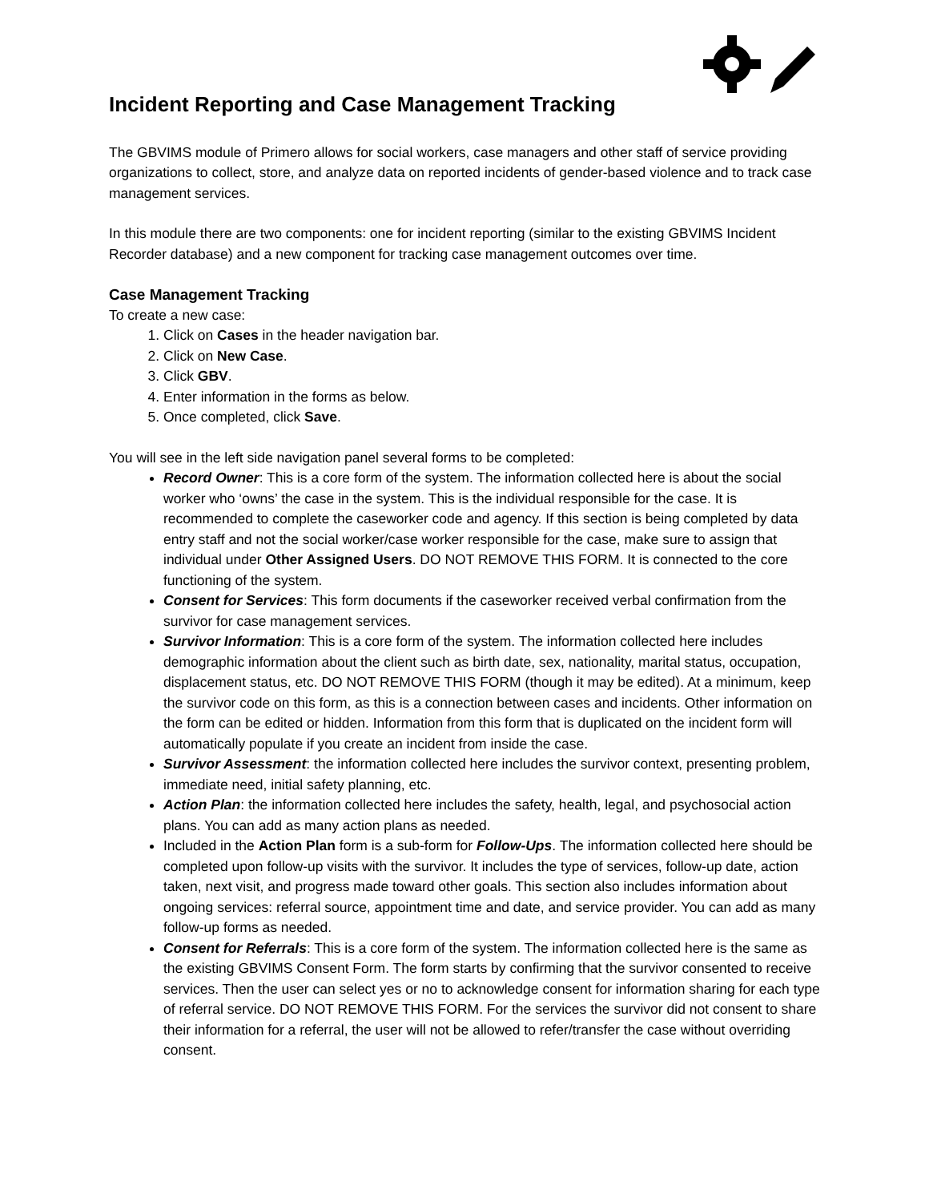Incident Reporting and Case Management Tracking
The GBVIMS module of Primero allows for social workers, case managers and other staff of service providing organizations to collect, store, and analyze data on reported incidents of gender-based violence and to track case management services.
In this module there are two components: one for incident reporting (similar to the existing GBVIMS Incident Recorder database) and a new component for tracking case management outcomes over time.
Case Management Tracking
To create a new case:
1. Click on Cases in the header navigation bar.
2. Click on New Case.
3. Click GBV.
4. Enter information in the forms as below.
5. Once completed, click Save.
You will see in the left side navigation panel several forms to be completed:
Record Owner: This is a core form of the system. The information collected here is about the social worker who ‘owns’ the case in the system. This is the individual responsible for the case. It is recommended to complete the caseworker code and agency. If this section is being completed by data entry staff and not the social worker/case worker responsible for the case, make sure to assign that individual under Other Assigned Users. DO NOT REMOVE THIS FORM. It is connected to the core functioning of the system.
Consent for Services: This form documents if the caseworker received verbal confirmation from the survivor for case management services.
Survivor Information: This is a core form of the system. The information collected here includes demographic information about the client such as birth date, sex, nationality, marital status, occupation, displacement status, etc. DO NOT REMOVE THIS FORM (though it may be edited). At a minimum, keep the survivor code on this form, as this is a connection between cases and incidents. Other information on the form can be edited or hidden. Information from this form that is duplicated on the incident form will automatically populate if you create an incident from inside the case.
Survivor Assessment: the information collected here includes the survivor context, presenting problem, immediate need, initial safety planning, etc.
Action Plan: the information collected here includes the safety, health, legal, and psychosocial action plans. You can add as many action plans as needed.
Included in the Action Plan form is a sub-form for Follow-Ups. The information collected here should be completed upon follow-up visits with the survivor. It includes the type of services, follow-up date, action taken, next visit, and progress made toward other goals. This section also includes information about ongoing services: referral source, appointment time and date, and service provider. You can add as many follow-up forms as needed.
Consent for Referrals: This is a core form of the system. The information collected here is the same as the existing GBVIMS Consent Form. The form starts by confirming that the survivor consented to receive services. Then the user can select yes or no to acknowledge consent for information sharing for each type of referral service. DO NOT REMOVE THIS FORM. For the services the survivor did not consent to share their information for a referral, the user will not be allowed to refer/transfer the case without overriding consent.